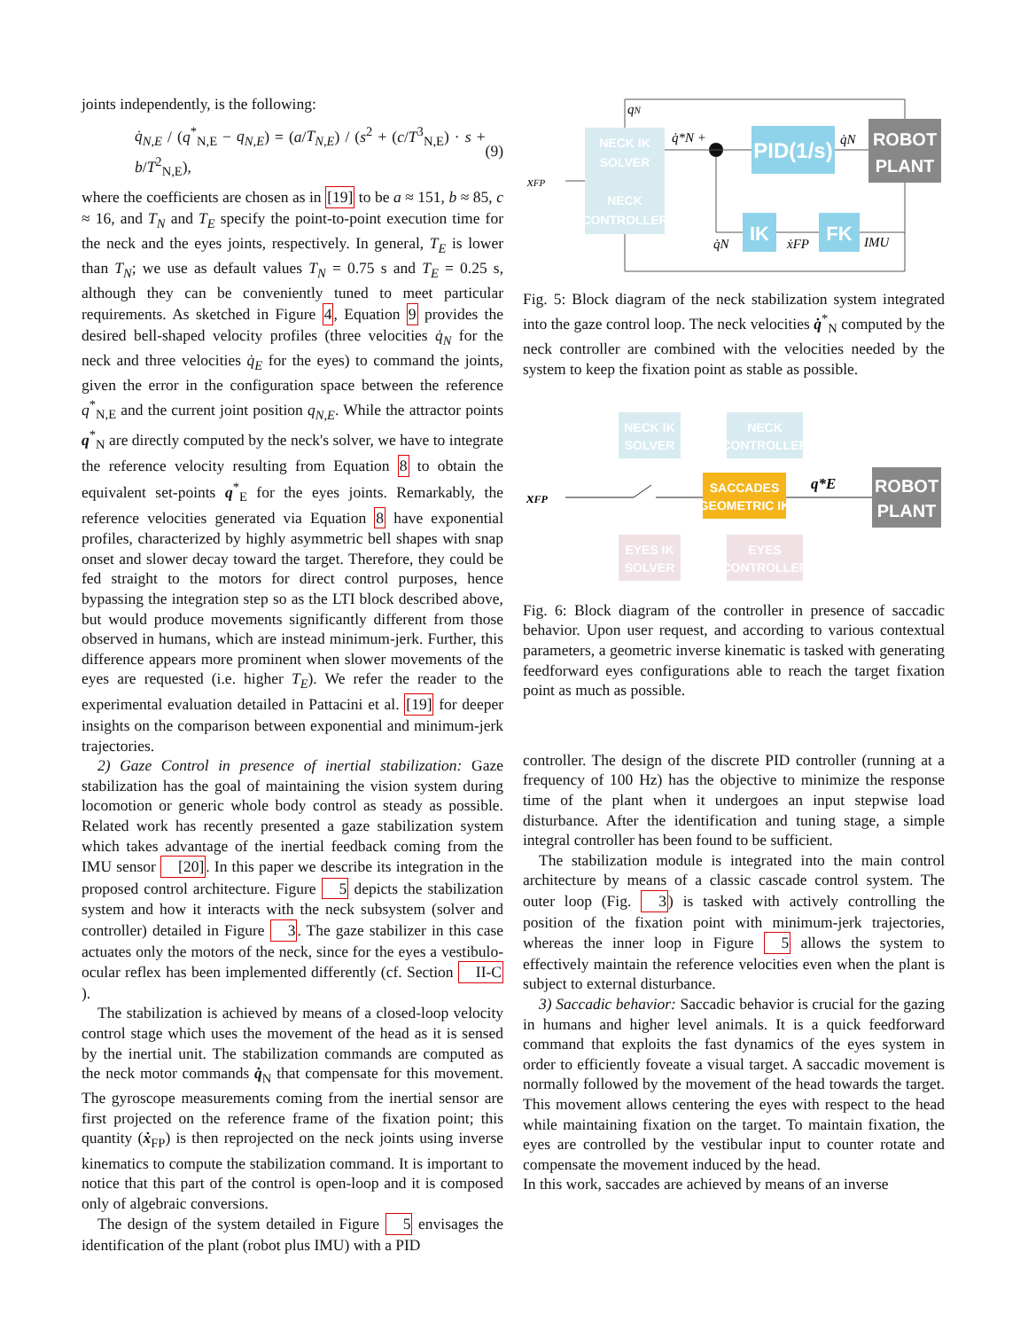joints independently, is the following:
q̇<sub>N,E</sub> / (q<sup>*</sup><sub>N,E</sub> − q<sub>N,E</sub>) = (a/T<sub>N,E</sub>) / (s<sup>2</sup> + (c/T<sup>3</sup><sub>N,E</sub>) · s + b/T<sup>2</sup><sub>N,E</sub>), (9)
where the coefficients are chosen as in [19] to be a ≈ 151, b ≈ 85, c ≈ 16, and T<sub>N</sub> and T<sub>E</sub> specify the point-to-point execution time for the neck and the eyes joints, respectively. In general, T<sub>E</sub> is lower than T<sub>N</sub>; we use as default values T<sub>N</sub> = 0.75 s and T<sub>E</sub> = 0.25 s, although they can be conveniently tuned to meet particular requirements. As sketched in Figure 4, Equation 9 provides the desired bell-shaped velocity profiles (three velocities q̇<sub>N</sub> for the neck and three velocities q̇<sub>E</sub> for the eyes) to command the joints, given the error in the configuration space between the reference q<sup>*</sup><sub>N,E</sub> and the current joint position q<sub>N,E</sub>. While the attractor points q<sup>*</sup><sub>N</sub> are directly computed by the neck's solver, we have to integrate the reference velocity resulting from Equation 8 to obtain the equivalent set-points q<sup>*</sup><sub>E</sub> for the eyes joints. Remarkably, the reference velocities generated via Equation 8 have exponential profiles, characterized by highly asymmetric bell shapes with snap onset and slower decay toward the target. Therefore, they could be fed straight to the motors for direct control purposes, hence bypassing the integration step so as the LTI block described above, but would produce movements significantly different from those observed in humans, which are instead minimum-jerk. Further, this difference appears more prominent when slower movements of the eyes are requested (i.e. higher T<sub>E</sub>). We refer the reader to the experimental evaluation detailed in Pattacini et al. [19] for deeper insights on the comparison between exponential and minimum-jerk trajectories.
2) Gaze Control in presence of inertial stabilization: Gaze stabilization has the goal of maintaining the vision system during locomotion or generic whole body control as steady as possible. Related work has recently presented a gaze stabilization system which takes advantage of the inertial feedback coming from the IMU sensor [20]. In this paper we describe its integration in the proposed control architecture. Figure 5 depicts the stabilization system and how it interacts with the neck subsystem (solver and controller) detailed in Figure 3. The gaze stabilizer in this case actuates only the motors of the neck, since for the eyes a vestibulo-ocular reflex has been implemented differently (cf. Section II-C).
The stabilization is achieved by means of a closed-loop velocity control stage which uses the movement of the head as it is sensed by the inertial unit. The stabilization commands are computed as the neck motor commands q̇<sub>N</sub> that compensate for this movement. The gyroscope measurements coming from the inertial sensor are first projected on the reference frame of the fixation point; this quantity (ẋ<sub>FP</sub>) is then reprojected on the neck joints using inverse kinematics to compute the stabilization command. It is important to notice that this part of the control is open-loop and it is composed only of algebraic conversions.
The design of the system detailed in Figure 5 envisages the identification of the plant (robot plus IMU) with a PID
NECK IK
SOLVER
NECK
CONTROLLER
PID(1/s)
ROBOT
PLANT
IK
FK
qN
q̇*N +
q̇N
xFP
q̇N
ẋFP
IMU
Fig. 5: Block diagram of the neck stabilization system integrated into the gaze control loop. The neck velocities q̇<sup>*</sup><sub>N</sub> computed by the neck controller are combined with the velocities needed by the system to keep the fixation point as stable as possible.
NECK IK
SOLVER
NECK
CONTROLLER
SACCADES
GEOMETRIC IK
ROBOT
PLANT
EYES IK
SOLVER
EYES
CONTROLLER
xFP
q*E
Fig. 6: Block diagram of the controller in presence of saccadic behavior. Upon user request, and according to various contextual parameters, a geometric inverse kinematic is tasked with generating feedforward eyes configurations able to reach the target fixation point as much as possible.
controller. The design of the discrete PID controller (running at a frequency of 100 Hz) has the objective to minimize the response time of the plant when it undergoes an input stepwise load disturbance. After the identification and tuning stage, a simple integral controller has been found to be sufficient.
The stabilization module is integrated into the main control architecture by means of a classic cascade control system. The outer loop (Fig. 3) is tasked with actively controlling the position of the fixation point with minimum-jerk trajectories, whereas the inner loop in Figure 5 allows the system to effectively maintain the reference velocities even when the plant is subject to external disturbance.
3) Saccadic behavior: Saccadic behavior is crucial for the gazing in humans and higher level animals. It is a quick feedforward command that exploits the fast dynamics of the eyes system in order to efficiently foveate a visual target. A saccadic movement is normally followed by the movement of the head towards the target. This movement allows centering the eyes with respect to the head while maintaining fixation on the target. To maintain fixation, the eyes are controlled by the vestibular input to counter rotate and compensate the movement induced by the head.
In this work, saccades are achieved by means of an inverse